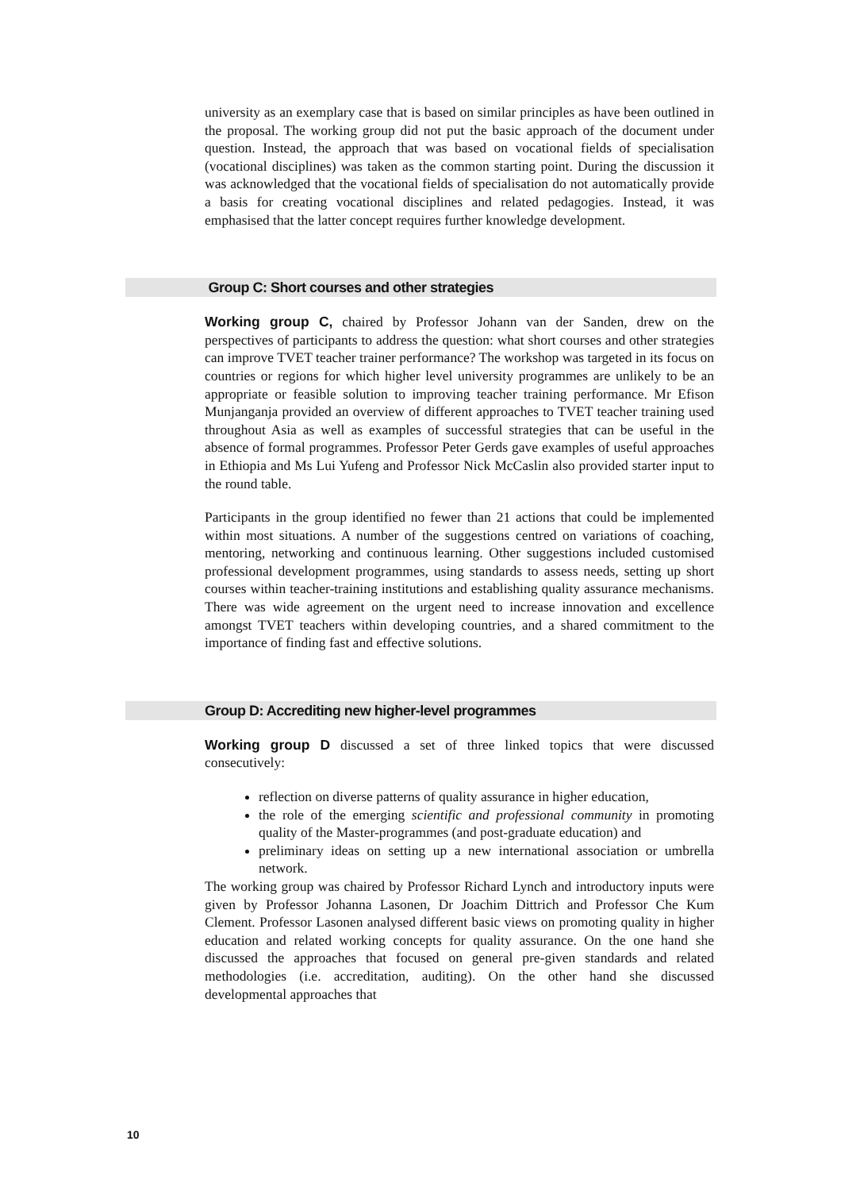university as an exemplary case that is based on similar principles as have been outlined in the proposal. The working group did not put the basic approach of the document under question. Instead, the approach that was based on vocational fields of specialisation (vocational disciplines) was taken as the common starting point. During the discussion it was acknowledged that the vocational fields of specialisation do not automatically provide a basis for creating vocational disciplines and related pedagogies. Instead, it was emphasised that the latter concept requires further knowledge development.
Group C: Short courses and other strategies
Working group C, chaired by Professor Johann van der Sanden, drew on the perspectives of participants to address the question: what short courses and other strategies can improve TVET teacher trainer performance? The workshop was targeted in its focus on countries or regions for which higher level university programmes are unlikely to be an appropriate or feasible solution to improving teacher training performance. Mr Efison Munjanganja provided an overview of different approaches to TVET teacher training used throughout Asia as well as examples of successful strategies that can be useful in the absence of formal programmes. Professor Peter Gerds gave examples of useful approaches in Ethiopia and Ms Lui Yufeng and Professor Nick McCaslin also provided starter input to the round table.
Participants in the group identified no fewer than 21 actions that could be implemented within most situations. A number of the suggestions centred on variations of coaching, mentoring, networking and continuous learning. Other suggestions included customised professional development programmes, using standards to assess needs, setting up short courses within teacher-training institutions and establishing quality assurance mechanisms. There was wide agreement on the urgent need to increase innovation and excellence amongst TVET teachers within developing countries, and a shared commitment to the importance of finding fast and effective solutions.
Group D: Accrediting new higher-level programmes
Working group D discussed a set of three linked topics that were discussed consecutively:
reflection on diverse patterns of quality assurance in higher education,
the role of the emerging scientific and professional community in promoting quality of the Master-programmes (and post-graduate education) and
preliminary ideas on setting up a new international association or umbrella network.
The working group was chaired by Professor Richard Lynch and introductory inputs were given by Professor Johanna Lasonen, Dr Joachim Dittrich and Professor Che Kum Clement. Professor Lasonen analysed different basic views on promoting quality in higher education and related working concepts for quality assurance. On the one hand she discussed the approaches that focused on general pre-given standards and related methodologies (i.e. accreditation, auditing). On the other hand she discussed developmental approaches that
10